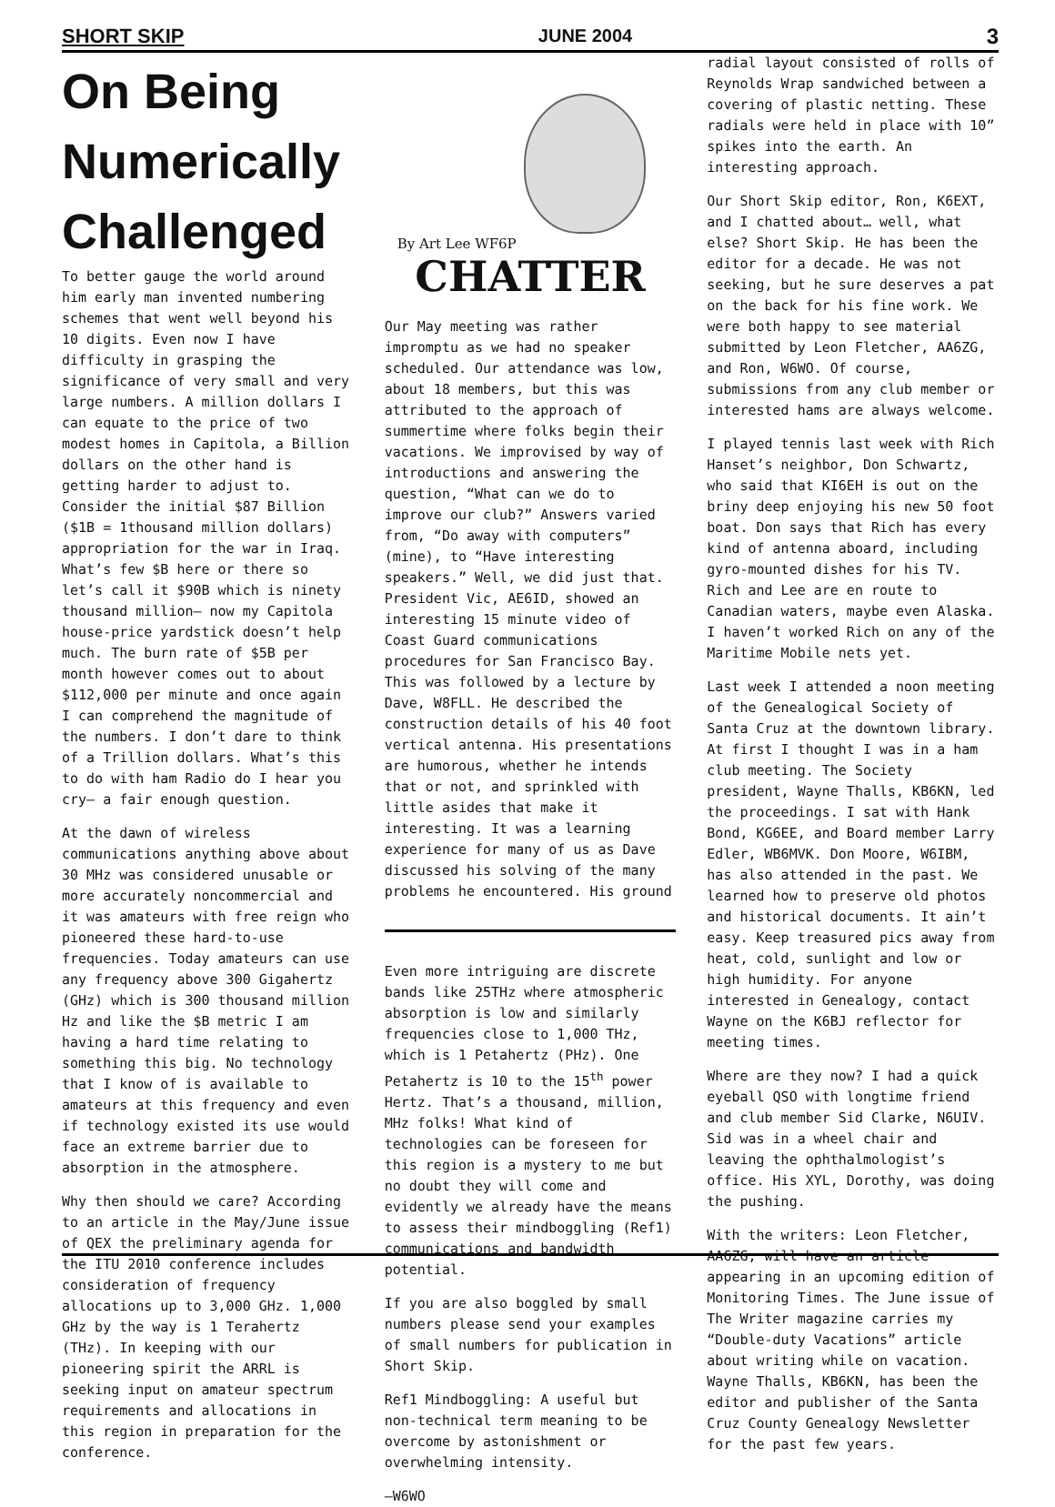SHORT SKIP JUNE 2004 3
On Being Numerically Challenged
To better gauge the world around him early man invented numbering schemes that went well beyond his 10 digits. Even now I have difficulty in grasping the significance of very small and very large numbers. A million dollars I can equate to the price of two modest homes in Capitola, a Billion dollars on the other hand is getting harder to adjust to. Consider the initial $87 Billion ($1B = 1thousand million dollars) appropriation for the war in Iraq. What’s few $B here or there so let’s call it $90B which is ninety thousand million— now my Capitola house-price yardstick doesn’t help much. The burn rate of $5B per month however comes out to about $112,000 per minute and once again I can comprehend the magnitude of the numbers. I don’t dare to think of a Trillion dollars. What’s this to do with ham Radio do I hear you cry— a fair enough question.
At the dawn of wireless communications anything above about 30 MHz was considered unusable or more accurately noncommercial and it was amateurs with free reign who pioneered these hard-to-use frequencies. Today amateurs can use any frequency above 300 Gigahertz (GHz) which is 300 thousand million Hz and like the $B metric I am having a hard time relating to something this big. No technology that I know of is available to amateurs at this frequency and even if technology existed its use would face an extreme barrier due to absorption in the atmosphere.
Why then should we care? According to an article in the May/June issue of QEX the preliminary agenda for the ITU 2010 conference includes consideration of frequency allocations up to 3,000 GHz. 1,000 GHz by the way is 1 Terahertz (THz). In keeping with our pioneering spirit the ARRL is seeking input on amateur spectrum requirements and allocations in this region in preparation for the conference.
By Art Lee WF6P
CHATTER
Our May meeting was rather impromptu as we had no speaker scheduled. Our attendance was low, about 18 members, but this was attributed to the approach of summertime where folks begin their vacations. We improvised by way of introductions and answering the question, “What can we do to improve our club?” Answers varied from, “Do away with computers” (mine), to “Have interesting speakers.” Well, we did just that. President Vic, AE6ID, showed an interesting 15 minute video of Coast Guard communications procedures for San Francisco Bay. This was followed by a lecture by Dave, W8FLL. He described the construction details of his 40 foot vertical antenna. His presentations are humorous, whether he intends that or not, and sprinkled with little asides that make it interesting. It was a learning experience for many of us as Dave discussed his solving of the many problems he encountered. His ground
Even more intriguing are discrete bands like 25THz where atmospheric absorption is low and similarly frequencies close to 1,000 THz, which is 1 Petahertz (PHz). One Petahertz is 10 to the 15<sup>th</sup> power Hertz. That’s a thousand, million, MHz folks! What kind of technologies can be foreseen for this region is a mystery to me but no doubt they will come and evidently we already have the means to assess their mindboggling (Ref1) communications and bandwidth potential.
If you are also boggled by small numbers please send your examples of small numbers for publication in Short Skip.
Ref1 Mindboggling: A useful but non-technical term meaning to be overcome by astonishment or overwhelming intensity.
—W6WO
radial layout consisted of rolls of Reynolds Wrap sandwiched between a covering of plastic netting. These radials were held in place with 10” spikes into the earth. An interesting approach.
Our Short Skip editor, Ron, K6EXT, and I chatted about… well, what else? Short Skip. He has been the editor for a decade. He was not seeking, but he sure deserves a pat on the back for his fine work. We were both happy to see material submitted by Leon Fletcher, AA6ZG, and Ron, W6WO. Of course, submissions from any club member or interested hams are always welcome.
I played tennis last week with Rich Hanset’s neighbor, Don Schwartz, who said that KI6EH is out on the briny deep enjoying his new 50 foot boat. Don says that Rich has every kind of antenna aboard, including gyro-mounted dishes for his TV. Rich and Lee are en route to Canadian waters, maybe even Alaska. I haven’t worked Rich on any of the Maritime Mobile nets yet.
Last week I attended a noon meeting of the Genealogical Society of Santa Cruz at the downtown library. At first I thought I was in a ham club meeting. The Society president, Wayne Thalls, KB6KN, led the proceedings. I sat with Hank Bond, KG6EE, and Board member Larry Edler, WB6MVK. Don Moore, W6IBM, has also attended in the past. We learned how to preserve old photos and historical documents. It ain’t easy. Keep treasured pics away from heat, cold, sunlight and low or high humidity. For anyone interested in Genealogy, contact Wayne on the K6BJ reflector for meeting times.
Where are they now? I had a quick eyeball QSO with longtime friend and club member Sid Clarke, N6UIV. Sid was in a wheel chair and leaving the ophthalmologist’s office. His XYL, Dorothy, was doing the pushing.
With the writers: Leon Fletcher, AA6ZG, will have an article appearing in an upcoming edition of Monitoring Times. The June issue of The Writer magazine carries my “Double-duty Vacations” article about writing while on vacation. Wayne Thalls, KB6KN, has been the editor and publisher of the Santa Cruz County Genealogy Newsletter for the past few years.